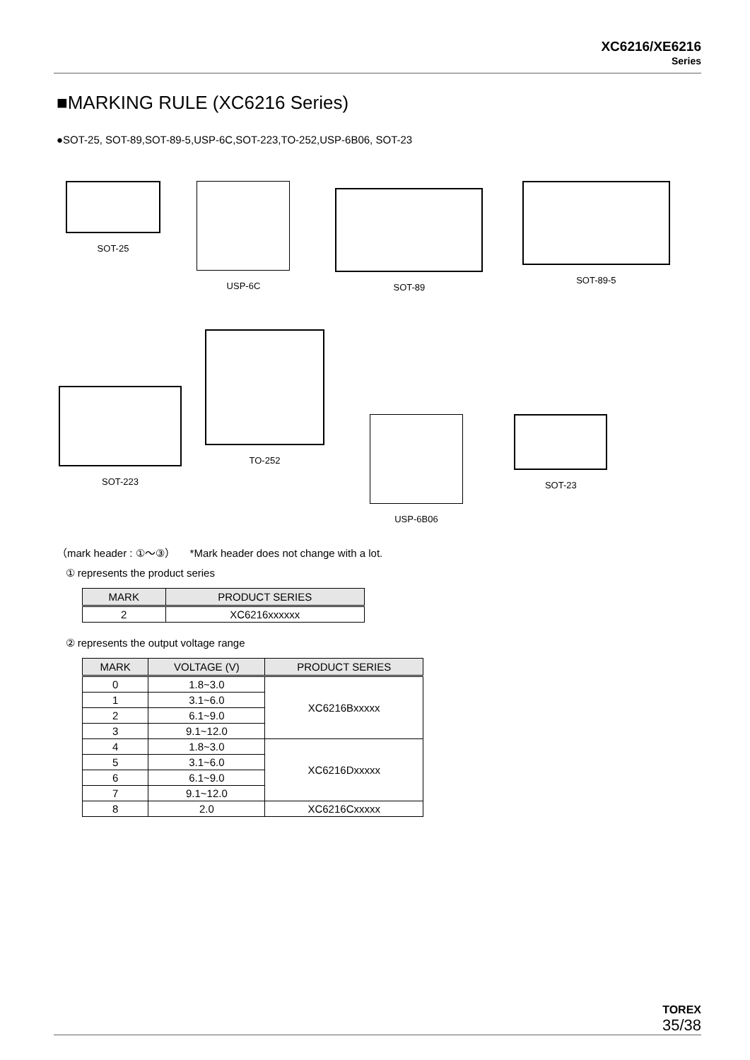XC6216/XE6216
Series
■MARKING RULE (XC6216 Series)
●SOT-25, SOT-89,SOT-89-5,USP-6C,SOT-223,TO-252,USP-6B06, SOT-23
SOT-25 USP-6C
SOT-89
SOT-89-5
SOT-223
TO-252
USP-6B06 SOT-23
（mark header : ①～③） *Mark header does not change with a lot.
① represents the product series
| MARK | PRODUCT SERIES |
| --- | --- |
| 2 | XC6216xxxxxx |
② represents the output voltage range
| MARK | VOLTAGE (V) | PRODUCT SERIES |
| --- | --- | --- |
| 0 | 1.8~3.0 | XC6216Bxxxxx |
| 1 | 3.1~6.0 | |
| 2 | 6.1~9.0 | |
| 3 | 9.1~12.0 | |
| 4 | 1.8~3.0 | XC6216Dxxxxx |
| 5 | 3.1~6.0 | |
| 6 | 6.1~9.0 | |
| 7 | 9.1~12.0 | |
| 8 | 2.0 | XC6216Cxxxxx |
TOREX
35/38